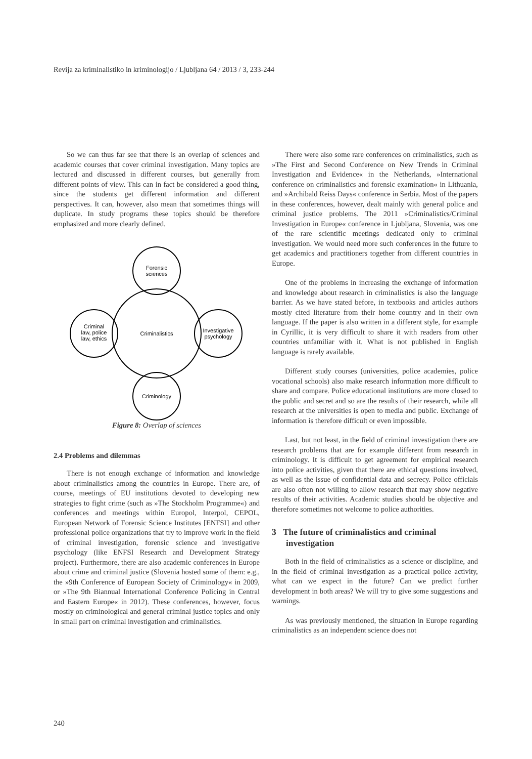Revija za kriminalistiko in kriminologijo / Ljubljana 64 / 2013 / 3, 233-244
So we can thus far see that there is an overlap of sciences and academic courses that cover criminal investigation. Many topics are lectured and discussed in different courses, but generally from different points of view. This can in fact be considered a good thing, since the students get different information and different perspectives. It can, however, also mean that sometimes things will duplicate. In study programs these topics should be therefore emphasized and more clearly defined.
Forensic
sciences
Criminalistics
Criminal
law, police
law, ethics
Investigative
psychology
Criminology
Figure 8: Overlap of sciences
2.4 Problems and dilemmas
There is not enough exchange of information and knowledge about criminalistics among the countries in Europe. There are, of course, meetings of EU institutions devoted to developing new strategies to fight crime (such as »The Stockholm Programme«) and conferences and meetings within Europol, Interpol, CEPOL, European Network of Forensic Science Institutes [ENFSI] and other professional police organizations that try to improve work in the field of criminal investigation, forensic science and investigative psychology (like ENFSI Research and Development Strategy project). Furthermore, there are also academic conferences in Europe about crime and criminal justice (Slovenia hosted some of them: e.g., the »9th Conference of European Society of Criminology« in 2009, or »The 9th Biannual International Conference Policing in Central and Eastern Europe« in 2012). These conferences, however, focus mostly on criminological and general criminal justice topics and only in small part on criminal investigation and criminalistics.
There were also some rare conferences on criminalistics, such as »The First and Second Conference on New Trends in Criminal Investigation and Evidence« in the Netherlands, »International conference on criminalistics and forensic examination« in Lithuania, and »Archibald Reiss Days« conference in Serbia. Most of the papers in these conferences, however, dealt mainly with general police and criminal justice problems. The 2011 »Criminalistics/Criminal Investigation in Europe« conference in Ljubljana, Slovenia, was one of the rare scientific meetings dedicated only to criminal investigation. We would need more such conferences in the future to get academics and practitioners together from different countries in Europe.
One of the problems in increasing the exchange of information and knowledge about research in criminalistics is also the language barrier. As we have stated before, in textbooks and articles authors mostly cited literature from their home country and in their own language. If the paper is also written in a different style, for example in Cyrillic, it is very difficult to share it with readers from other countries unfamiliar with it. What is not published in English language is rarely available.
Different study courses (universities, police academies, police vocational schools) also make research information more difficult to share and compare. Police educational institutions are more closed to the public and secret and so are the results of their research, while all research at the universities is open to media and public. Exchange of information is therefore difficult or even impossible.
Last, but not least, in the field of criminal investigation there are research problems that are for example different from research in criminology. It is difficult to get agreement for empirical research into police activities, given that there are ethical questions involved, as well as the issue of confidential data and secrecy. Police officials are also often not willing to allow research that may show negative results of their activities. Academic studies should be objective and therefore sometimes not welcome to police authorities.
3 The future of criminalistics and criminal investigation
Both in the field of criminalistics as a science or discipline, and in the field of criminal investigation as a practical police activity, what can we expect in the future? Can we predict further development in both areas? We will try to give some suggestions and warnings.
As was previously mentioned, the situation in Europe regarding criminalistics as an independent science does not
240